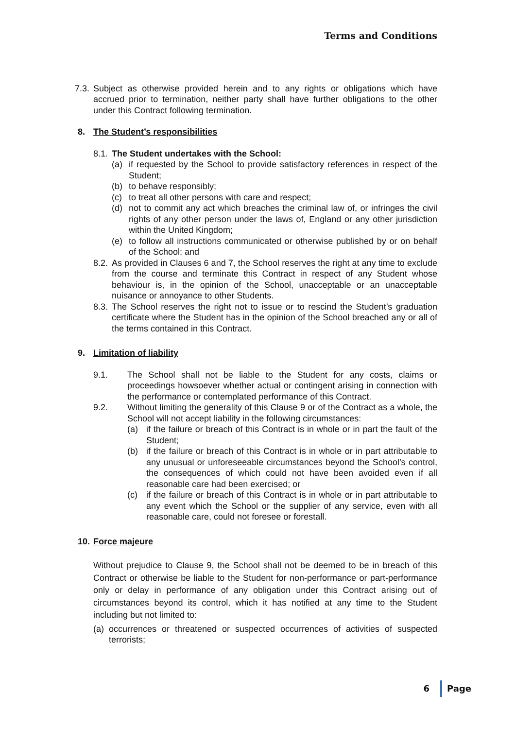Terms and Conditions
7.3. Subject as otherwise provided herein and to any rights or obligations which have accrued prior to termination, neither party shall have further obligations to the other under this Contract following termination.
8. The Student’s responsibilities
8.1. The Student undertakes with the School:
(a) if requested by the School to provide satisfactory references in respect of the Student;
(b) to behave responsibly;
(c) to treat all other persons with care and respect;
(d) not to commit any act which breaches the criminal law of, or infringes the civil rights of any other person under the laws of, England or any other jurisdiction within the United Kingdom;
(e) to follow all instructions communicated or otherwise published by or on behalf of the School; and
8.2. As provided in Clauses 6 and 7, the School reserves the right at any time to exclude from the course and terminate this Contract in respect of any Student whose behaviour is, in the opinion of the School, unacceptable or an unacceptable nuisance or annoyance to other Students.
8.3. The School reserves the right not to issue or to rescind the Student’s graduation certificate where the Student has in the opinion of the School breached any or all of the terms contained in this Contract.
9. Limitation of liability
9.1. The School shall not be liable to the Student for any costs, claims or proceedings howsoever whether actual or contingent arising in connection with the performance or contemplated performance of this Contract.
9.2. Without limiting the generality of this Clause 9 or of the Contract as a whole, the School will not accept liability in the following circumstances:
(a) if the failure or breach of this Contract is in whole or in part the fault of the Student;
(b) if the failure or breach of this Contract is in whole or in part attributable to any unusual or unforeseeable circumstances beyond the School’s control, the consequences of which could not have been avoided even if all reasonable care had been exercised; or
(c) if the failure or breach of this Contract is in whole or in part attributable to any event which the School or the supplier of any service, even with all reasonable care, could not foresee or forestall.
10. Force majeure
Without prejudice to Clause 9, the School shall not be deemed to be in breach of this Contract or otherwise be liable to the Student for non-performance or part-performance only or delay in performance of any obligation under this Contract arising out of circumstances beyond its control, which it has notified at any time to the Student including but not limited to:
(a) occurrences or threatened or suspected occurrences of activities of suspected terrorists;
6 Page